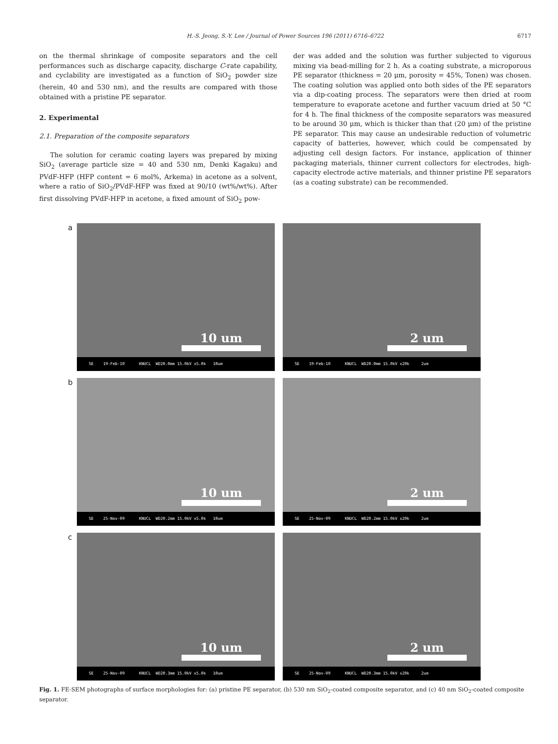H.-S. Jeong, S.-Y. Lee / Journal of Power Sources 196 (2011) 6716–6722 6717
on the thermal shrinkage of composite separators and the cell performances such as discharge capacity, discharge C-rate capability, and cyclability are investigated as a function of SiO<sub>2</sub> powder size (herein, 40 and 530 nm), and the results are compared with those obtained with a pristine PE separator.
2. Experimental
2.1. Preparation of the composite separators
The solution for ceramic coating layers was prepared by mixing SiO<sub>2</sub> (average particle size = 40 and 530 nm, Denki Kagaku) and PVdF-HFP (HFP content = 6 mol%, Arkema) in acetone as a solvent, where a ratio of SiO<sub>2</sub>/PVdF-HFP was fixed at 90/10 (wt%/wt%). After first dissolving PVdF-HFP in acetone, a fixed amount of SiO<sub>2</sub> pow-
der was added and the solution was further subjected to vigorous mixing via bead-milling for 2 h. As a coating substrate, a microporous PE separator (thickness = 20 μm, porosity = 45%, Tonen) was chosen. The coating solution was applied onto both sides of the PE separators via a dip-coating process. The separators were then dried at room temperature to evaporate acetone and further vacuum dried at 50 °C for 4 h. The final thickness of the composite separators was measured to be around 30 μm, which is thicker than that (20 μm) of the pristine PE separator. This may cause an undesirable reduction of volumetric capacity of batteries, however, which could be compensated by adjusting cell design factors. For instance, application of thinner packaging materials, thinner current collectors for electrodes, high-capacity electrode active materials, and thinner pristine PE separators (as a coating substrate) can be recommended.
a
10 um
SE 19-Feb-10 KNUCL WD20.0mm 15.0kV x5.0k 10um
2 um
SE 19-Feb-10 KNUCL WD20.0mm 15.0kV x20k 2um
b
10 um
SE 25-Nov-09 KNUCL WD20.2mm 15.0kV x5.0k 10um
2 um
SE 25-Nov-09 KNUCL WD20.2mm 15.0kV x20k 2um
c
10 um
SE 25-Nov-09 KNUCL WD20.3mm 15.0kV x5.0k 10um
2 um
SE 25-Nov-09 KNUCL WD20.3mm 15.0kV x20k 2um
Fig. 1. FE-SEM photographs of surface morphologies for: (a) pristine PE separator, (b) 530 nm SiO<sub>2</sub>-coated composite separator, and (c) 40 nm SiO<sub>2</sub>-coated composite separator.